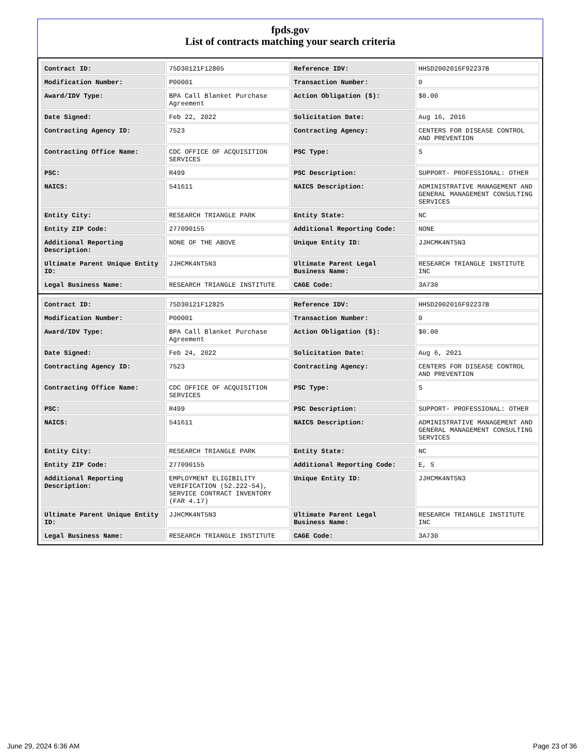fpds.gov
List of contracts matching your search criteria
| Contract ID: | 75D30121F12805 | Reference IDV: | HHSD2002016F92237B |
| Modification Number: | P00001 | Transaction Number: | 0 |
| Award/IDV Type: | BPA Call Blanket Purchase Agreement | Action Obligation ($): | $0.00 |
| Date Signed: | Feb 22, 2022 | Solicitation Date: | Aug 16, 2016 |
| Contracting Agency ID: | 7523 | Contracting Agency: | CENTERS FOR DISEASE CONTROL AND PREVENTION |
| Contracting Office Name: | CDC OFFICE OF ACQUISITION SERVICES | PSC Type: | S |
| PSC: | R499 | PSC Description: | SUPPORT- PROFESSIONAL: OTHER |
| NAICS: | 541611 | NAICS Description: | ADMINISTRATIVE MANAGEMENT AND GENERAL MANAGEMENT CONSULTING SERVICES |
| Entity City: | RESEARCH TRIANGLE PARK | Entity State: | NC |
| Entity ZIP Code: | 277090155 | Additional Reporting Code: | NONE |
| Additional Reporting Description: | NONE OF THE ABOVE | Unique Entity ID: | JJHCMK4NT5N3 |
| Ultimate Parent Unique Entity ID: | JJHCMK4NT5N3 | Ultimate Parent Legal Business Name: | RESEARCH TRIANGLE INSTITUTE INC |
| Legal Business Name: | RESEARCH TRIANGLE INSTITUTE | CAGE Code: | 3A730 |
| Contract ID: | 75D30121F12825 | Reference IDV: | HHSD2002016F92237B |
| Modification Number: | P00001 | Transaction Number: | 0 |
| Award/IDV Type: | BPA Call Blanket Purchase Agreement | Action Obligation ($): | $0.00 |
| Date Signed: | Feb 24, 2022 | Solicitation Date: | Aug 6, 2021 |
| Contracting Agency ID: | 7523 | Contracting Agency: | CENTERS FOR DISEASE CONTROL AND PREVENTION |
| Contracting Office Name: | CDC OFFICE OF ACQUISITION SERVICES | PSC Type: | S |
| PSC: | R499 | PSC Description: | SUPPORT- PROFESSIONAL: OTHER |
| NAICS: | 541611 | NAICS Description: | ADMINISTRATIVE MANAGEMENT AND GENERAL MANAGEMENT CONSULTING SERVICES |
| Entity City: | RESEARCH TRIANGLE PARK | Entity State: | NC |
| Entity ZIP Code: | 277090155 | Additional Reporting Code: | E, S |
| Additional Reporting Description: | EMPLOYMENT ELIGIBILITY VERIFICATION (52.222-54), SERVICE CONTRACT INVENTORY (FAR 4.17) | Unique Entity ID: | JJHCMK4NT5N3 |
| Ultimate Parent Unique Entity ID: | JJHCMK4NT5N3 | Ultimate Parent Legal Business Name: | RESEARCH TRIANGLE INSTITUTE INC |
| Legal Business Name: | RESEARCH TRIANGLE INSTITUTE | CAGE Code: | 3A730 |
June 29, 2024 6:36 AM Page 23 of 36